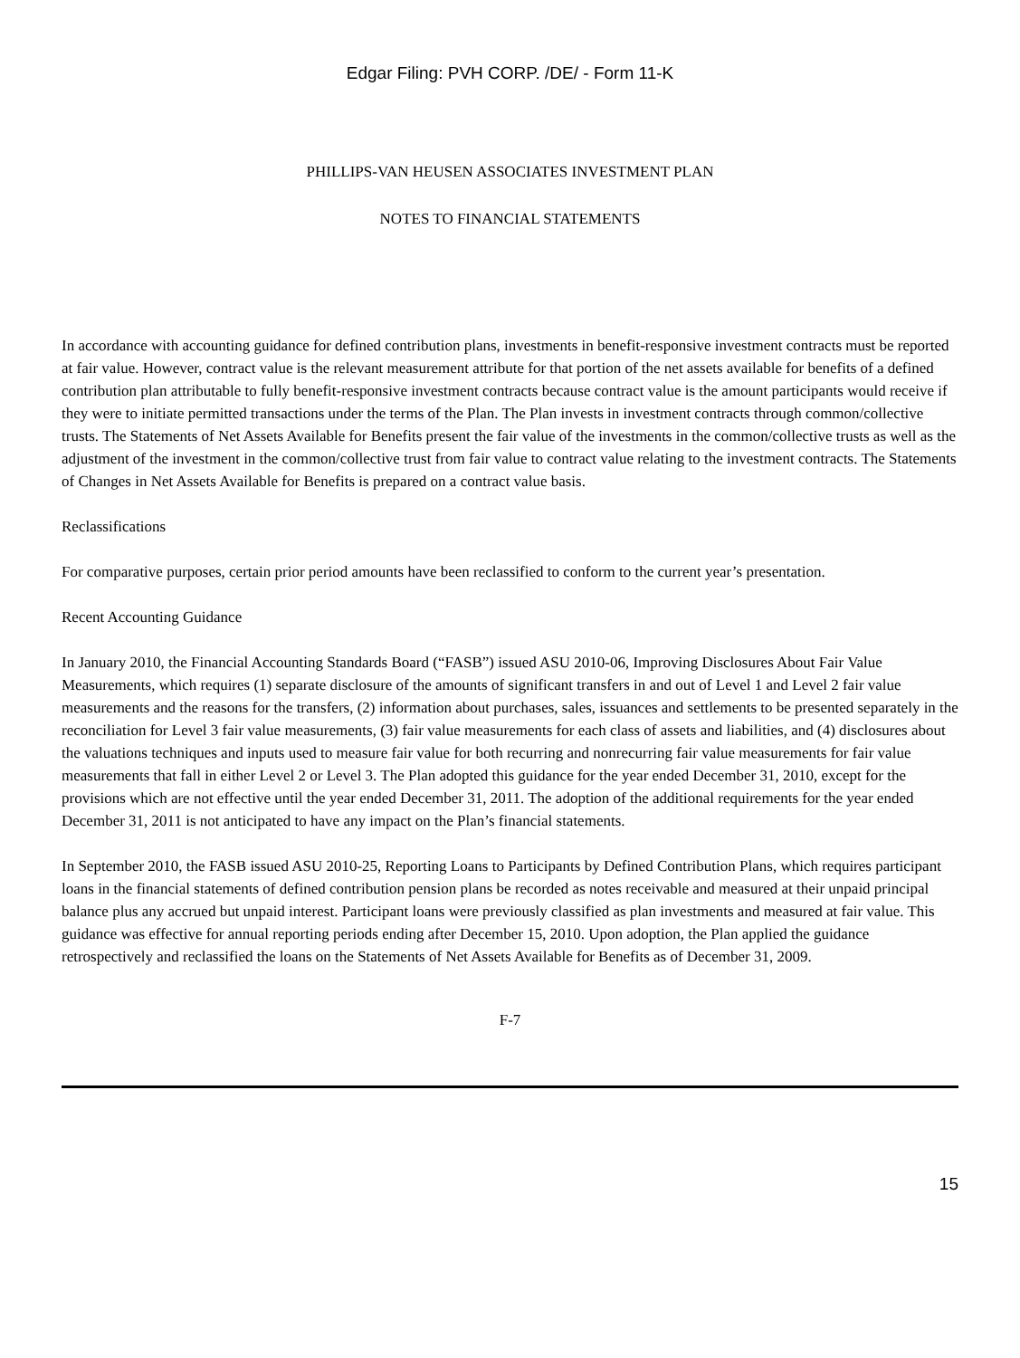Edgar Filing: PVH CORP. /DE/ - Form 11-K
PHILLIPS-VAN HEUSEN ASSOCIATES INVESTMENT PLAN
NOTES TO FINANCIAL STATEMENTS
In accordance with accounting guidance for defined contribution plans, investments in benefit-responsive investment contracts must be reported at fair value. However, contract value is the relevant measurement attribute for that portion of the net assets available for benefits of a defined contribution plan attributable to fully benefit-responsive investment contracts because contract value is the amount participants would receive if they were to initiate permitted transactions under the terms of the Plan. The Plan invests in investment contracts through common/collective trusts. The Statements of Net Assets Available for Benefits present the fair value of the investments in the common/collective trusts as well as the adjustment of the investment in the common/collective trust from fair value to contract value relating to the investment contracts. The Statements of Changes in Net Assets Available for Benefits is prepared on a contract value basis.
Reclassifications
For comparative purposes, certain prior period amounts have been reclassified to conform to the current year’s presentation.
Recent Accounting Guidance
In January 2010, the Financial Accounting Standards Board (“FASB”) issued ASU 2010-06, Improving Disclosures About Fair Value Measurements, which requires (1) separate disclosure of the amounts of significant transfers in and out of Level 1 and Level 2 fair value measurements and the reasons for the transfers, (2) information about purchases, sales, issuances and settlements to be presented separately in the reconciliation for Level 3 fair value measurements, (3) fair value measurements for each class of assets and liabilities, and (4) disclosures about the valuations techniques and inputs used to measure fair value for both recurring and nonrecurring fair value measurements for fair value measurements that fall in either Level 2 or Level 3. The Plan adopted this guidance for the year ended December 31, 2010, except for the provisions which are not effective until the year ended December 31, 2011. The adoption of the additional requirements for the year ended December 31, 2011 is not anticipated to have any impact on the Plan’s financial statements.
In September 2010, the FASB issued ASU 2010-25, Reporting Loans to Participants by Defined Contribution Plans, which requires participant loans in the financial statements of defined contribution pension plans be recorded as notes receivable and measured at their unpaid principal balance plus any accrued but unpaid interest. Participant loans were previously classified as plan investments and measured at fair value. This guidance was effective for annual reporting periods ending after December 15, 2010. Upon adoption, the Plan applied the guidance retrospectively and reclassified the loans on the Statements of Net Assets Available for Benefits as of December 31, 2009.
F-7
15